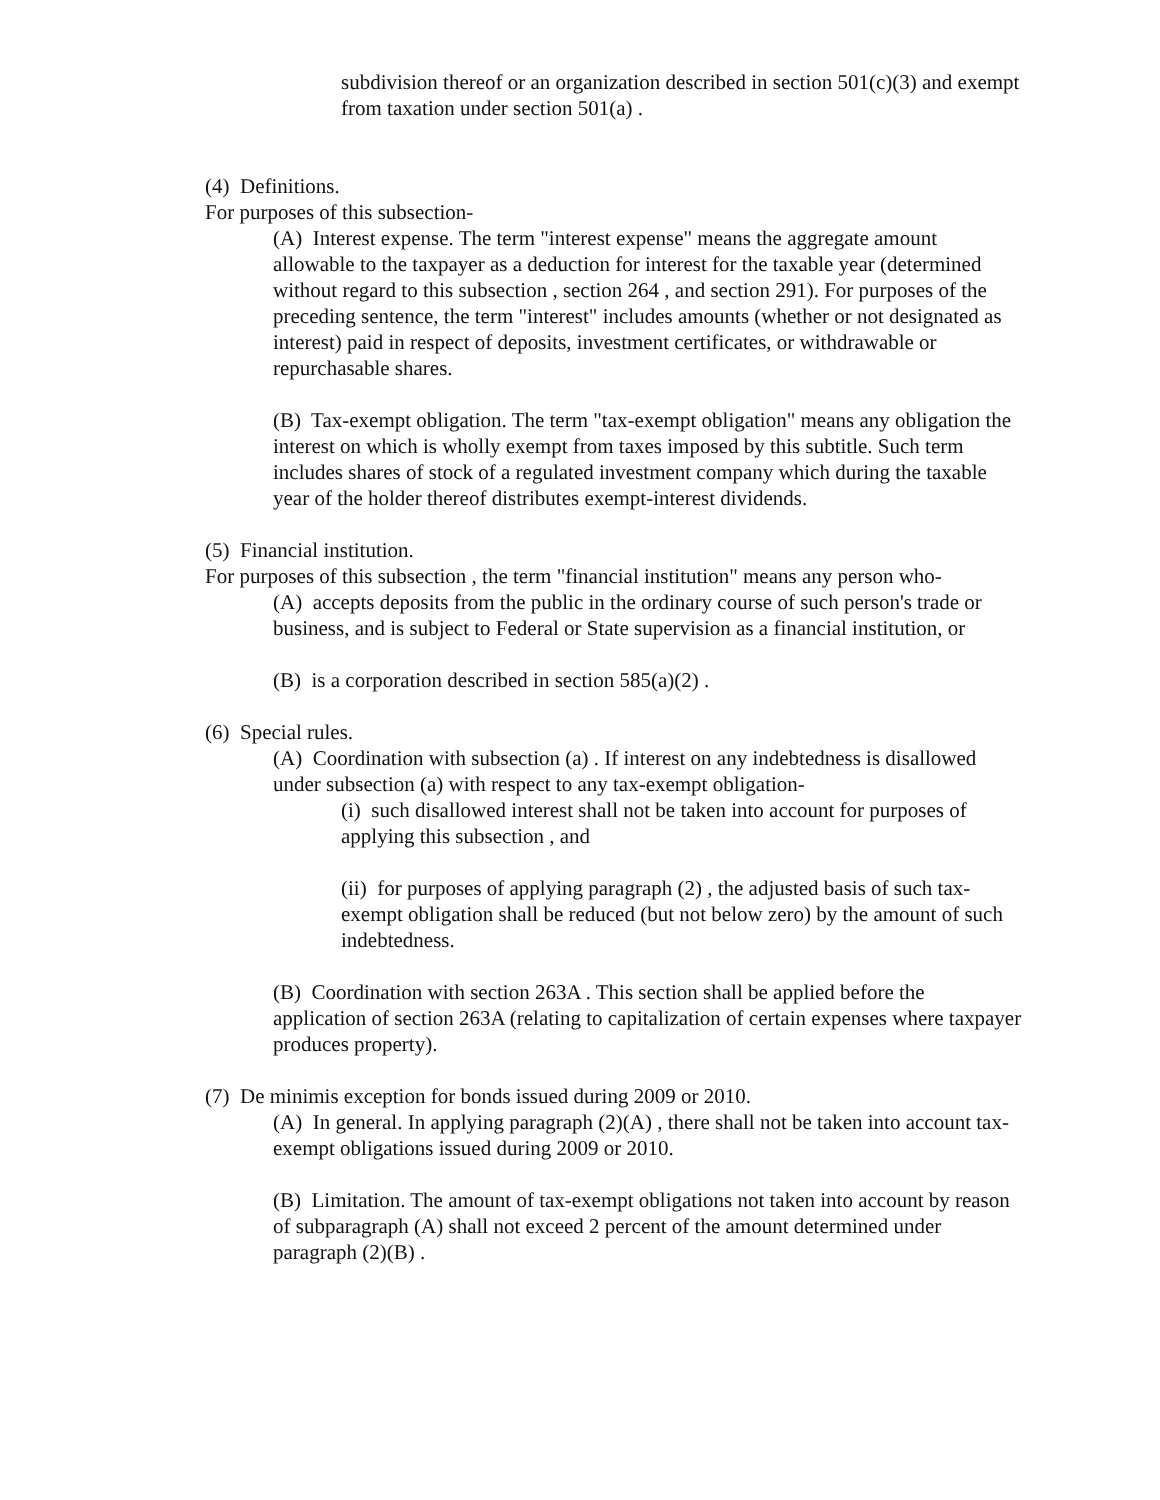subdivision thereof or an organization described in section 501(c)(3) and exempt from taxation under section 501(a) .
(4) Definitions.
For purposes of this subsection-
(A) Interest expense. The term "interest expense" means the aggregate amount allowable to the taxpayer as a deduction for interest for the taxable year (determined without regard to this subsection , section 264 , and section 291). For purposes of the preceding sentence, the term "interest" includes amounts (whether or not designated as interest) paid in respect of deposits, investment certificates, or withdrawable or repurchasable shares.
(B) Tax-exempt obligation. The term "tax-exempt obligation" means any obligation the interest on which is wholly exempt from taxes imposed by this subtitle. Such term includes shares of stock of a regulated investment company which during the taxable year of the holder thereof distributes exempt-interest dividends.
(5) Financial institution.
For purposes of this subsection , the term "financial institution" means any person who-
(A) accepts deposits from the public in the ordinary course of such person's trade or business, and is subject to Federal or State supervision as a financial institution, or
(B) is a corporation described in section 585(a)(2) .
(6) Special rules.
(A) Coordination with subsection (a) . If interest on any indebtedness is disallowed under subsection (a) with respect to any tax-exempt obligation-
(i) such disallowed interest shall not be taken into account for purposes of applying this subsection , and
(ii) for purposes of applying paragraph (2) , the adjusted basis of such tax-exempt obligation shall be reduced (but not below zero) by the amount of such indebtedness.
(B) Coordination with section 263A . This section shall be applied before the application of section 263A (relating to capitalization of certain expenses where taxpayer produces property).
(7) De minimis exception for bonds issued during 2009 or 2010.
(A) In general. In applying paragraph (2)(A) , there shall not be taken into account tax-exempt obligations issued during 2009 or 2010.
(B) Limitation. The amount of tax-exempt obligations not taken into account by reason of subparagraph (A) shall not exceed 2 percent of the amount determined under paragraph (2)(B) .